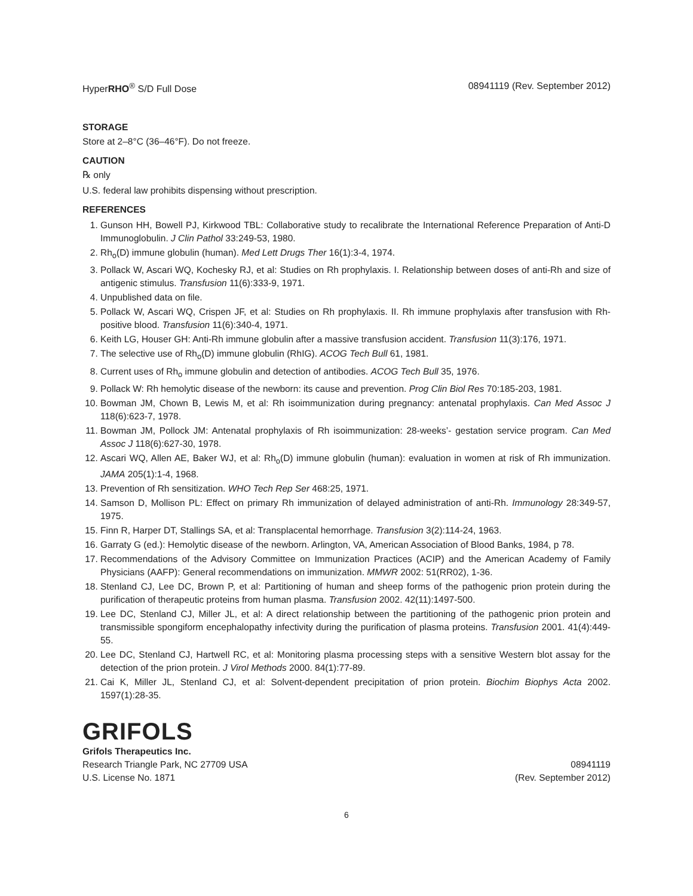HyperRHO<sup>®</sup> S/D Full Dose 08941119 (Rev. September 2012)
STORAGE
Store at 2–8°C (36–46°F). Do not freeze.
CAUTION
℞ only
U.S. federal law prohibits dispensing without prescription.
REFERENCES
1. Gunson HH, Bowell PJ, Kirkwood TBL: Collaborative study to recalibrate the International Reference Preparation of Anti-D Immunoglobulin. J Clin Pathol 33:249-53, 1980.
2. Rh<sub>o</sub>(D) immune globulin (human). Med Lett Drugs Ther 16(1):3-4, 1974.
3. Pollack W, Ascari WQ, Kochesky RJ, et al: Studies on Rh prophylaxis. I. Relationship between doses of anti-Rh and size of antigenic stimulus. Transfusion 11(6):333-9, 1971.
4. Unpublished data on file.
5. Pollack W, Ascari WQ, Crispen JF, et al: Studies on Rh prophylaxis. II. Rh immune prophylaxis after transfusion with Rh-positive blood. Transfusion 11(6):340-4, 1971.
6. Keith LG, Houser GH: Anti-Rh immune globulin after a massive transfusion accident. Transfusion 11(3):176, 1971.
7. The selective use of Rh<sub>o</sub>(D) immune globulin (RhIG). ACOG Tech Bull 61, 1981.
8. Current uses of Rh<sub>o</sub> immune globulin and detection of antibodies. ACOG Tech Bull 35, 1976.
9. Pollack W: Rh hemolytic disease of the newborn: its cause and prevention. Prog Clin Biol Res 70:185-203, 1981.
10. Bowman JM, Chown B, Lewis M, et al: Rh isoimmunization during pregnancy: antenatal prophylaxis. Can Med Assoc J 118(6):623-7, 1978.
11. Bowman JM, Pollock JM: Antenatal prophylaxis of Rh isoimmunization: 28-weeks’- gestation service program. Can Med Assoc J 118(6):627-30, 1978.
12. Ascari WQ, Allen AE, Baker WJ, et al: Rh<sub>o</sub>(D) immune globulin (human): evaluation in women at risk of Rh immunization. JAMA 205(1):1-4, 1968.
13. Prevention of Rh sensitization. WHO Tech Rep Ser 468:25, 1971.
14. Samson D, Mollison PL: Effect on primary Rh immunization of delayed administration of anti-Rh. Immunology 28:349-57, 1975.
15. Finn R, Harper DT, Stallings SA, et al: Transplacental hemorrhage. Transfusion 3(2):114-24, 1963.
16. Garraty G (ed.): Hemolytic disease of the newborn. Arlington, VA, American Association of Blood Banks, 1984, p 78.
17. Recommendations of the Advisory Committee on Immunization Practices (ACIP) and the American Academy of Family Physicians (AAFP): General recommendations on immunization. MMWR 2002: 51(RR02), 1-36.
18. Stenland CJ, Lee DC, Brown P, et al: Partitioning of human and sheep forms of the pathogenic prion protein during the purification of therapeutic proteins from human plasma. Transfusion 2002. 42(11):1497-500.
19. Lee DC, Stenland CJ, Miller JL, et al: A direct relationship between the partitioning of the pathogenic prion protein and transmissible spongiform encephalopathy infectivity during the purification of plasma proteins. Transfusion 2001. 41(4):449-55.
20. Lee DC, Stenland CJ, Hartwell RC, et al: Monitoring plasma processing steps with a sensitive Western blot assay for the detection of the prion protein. J Virol Methods 2000. 84(1):77-89.
21. Cai K, Miller JL, Stenland CJ, et al: Solvent-dependent precipitation of prion protein. Biochim Biophys Acta 2002. 1597(1):28-35.
GRIFOLS
Grifols Therapeutics Inc.
Research Triangle Park, NC 27709 USA 08941119
U.S. License No. 1871 (Rev. September 2012)
6